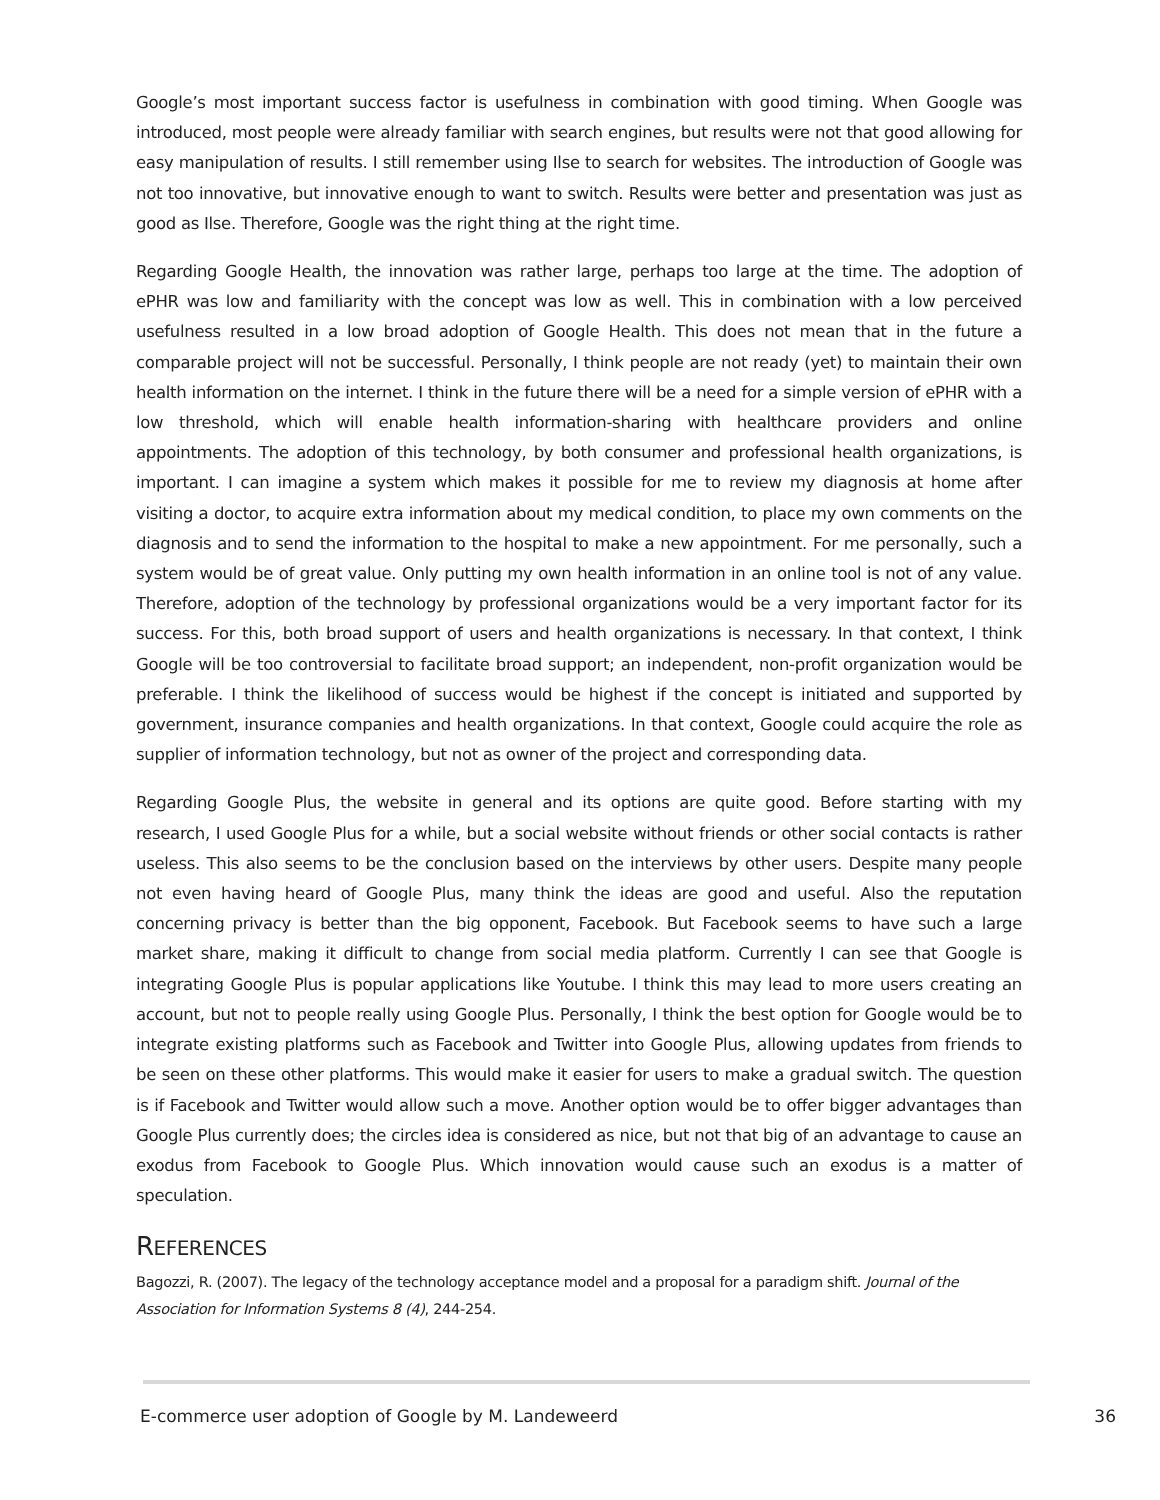Google’s most important success factor is usefulness in combination with good timing. When Google was introduced, most people were already familiar with search engines, but results were not that good allowing for easy manipulation of results. I still remember using Ilse to search for websites. The introduction of Google was not too innovative, but innovative enough to want to switch. Results were better and presentation was just as good as Ilse. Therefore, Google was the right thing at the right time.
Regarding Google Health, the innovation was rather large, perhaps too large at the time. The adoption of ePHR was low and familiarity with the concept was low as well. This in combination with a low perceived usefulness resulted in a low broad adoption of Google Health. This does not mean that in the future a comparable project will not be successful. Personally, I think people are not ready (yet) to maintain their own health information on the internet. I think in the future there will be a need for a simple version of ePHR with a low threshold, which will enable health information-sharing with healthcare providers and online appointments. The adoption of this technology, by both consumer and professional health organizations, is important. I can imagine a system which makes it possible for me to review my diagnosis at home after visiting a doctor, to acquire extra information about my medical condition, to place my own comments on the diagnosis and to send the information to the hospital to make a new appointment. For me personally, such a system would be of great value. Only putting my own health information in an online tool is not of any value. Therefore, adoption of the technology by professional organizations would be a very important factor for its success. For this, both broad support of users and health organizations is necessary. In that context, I think Google will be too controversial to facilitate broad support; an independent, non-profit organization would be preferable. I think the likelihood of success would be highest if the concept is initiated and supported by government, insurance companies and health organizations. In that context, Google could acquire the role as supplier of information technology, but not as owner of the project and corresponding data.
Regarding Google Plus, the website in general and its options are quite good. Before starting with my research, I used Google Plus for a while, but a social website without friends or other social contacts is rather useless. This also seems to be the conclusion based on the interviews by other users. Despite many people not even having heard of Google Plus, many think the ideas are good and useful. Also the reputation concerning privacy is better than the big opponent, Facebook. But Facebook seems to have such a large market share, making it difficult to change from social media platform. Currently I can see that Google is integrating Google Plus is popular applications like Youtube. I think this may lead to more users creating an account, but not to people really using Google Plus. Personally, I think the best option for Google would be to integrate existing platforms such as Facebook and Twitter into Google Plus, allowing updates from friends to be seen on these other platforms. This would make it easier for users to make a gradual switch. The question is if Facebook and Twitter would allow such a move. Another option would be to offer bigger advantages than Google Plus currently does; the circles idea is considered as nice, but not that big of an advantage to cause an exodus from Facebook to Google Plus. Which innovation would cause such an exodus is a matter of speculation.
REFERENCES
Bagozzi, R. (2007). The legacy of the technology acceptance model and a proposal for a paradigm shift. Journal of the Association for Information Systems 8 (4), 244-254.
E-commerce user adoption of Google by M. Landeweerd 36